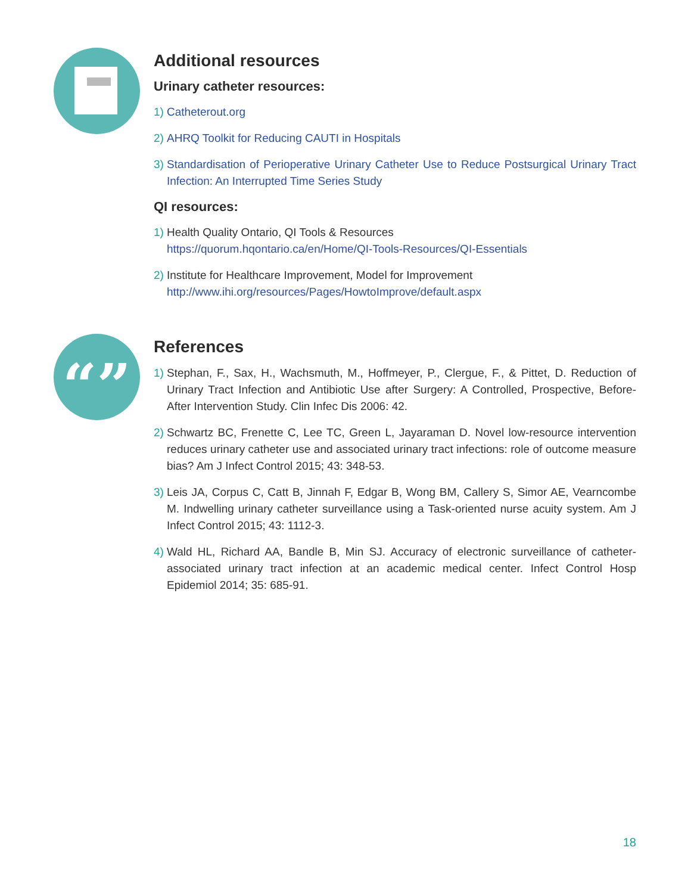Additional resources
Urinary catheter resources:
1) Catheterout.org
2) AHRQ Toolkit for Reducing CAUTI in Hospitals
3) Standardisation of Perioperative Urinary Catheter Use to Reduce Postsurgical Urinary Tract Infection: An Interrupted Time Series Study
QI resources:
1) Health Quality Ontario, QI Tools & Resources
https://quorum.hqontario.ca/en/Home/QI-Tools-Resources/QI-Essentials
2) Institute for Healthcare Improvement, Model for Improvement
http://www.ihi.org/resources/Pages/HowtoImprove/default.aspx
“”
References
1) Stephan, F., Sax, H., Wachsmuth, M., Hoffmeyer, P., Clergue, F., & Pittet, D. Reduction of Urinary Tract Infection and Antibiotic Use after Surgery: A Controlled, Prospective, Before-After Intervention Study. Clin Infec Dis 2006: 42.
2) Schwartz BC, Frenette C, Lee TC, Green L, Jayaraman D. Novel low-resource intervention reduces urinary catheter use and associated urinary tract infections: role of outcome measure bias? Am J Infect Control 2015; 43: 348-53.
3) Leis JA, Corpus C, Catt B, Jinnah F, Edgar B, Wong BM, Callery S, Simor AE, Vearncombe M. Indwelling urinary catheter surveillance using a Task-oriented nurse acuity system. Am J Infect Control 2015; 43: 1112-3.
4) Wald HL, Richard AA, Bandle B, Min SJ. Accuracy of electronic surveillance of catheter-associated urinary tract infection at an academic medical center. Infect Control Hosp Epidemiol 2014; 35: 685-91.
18